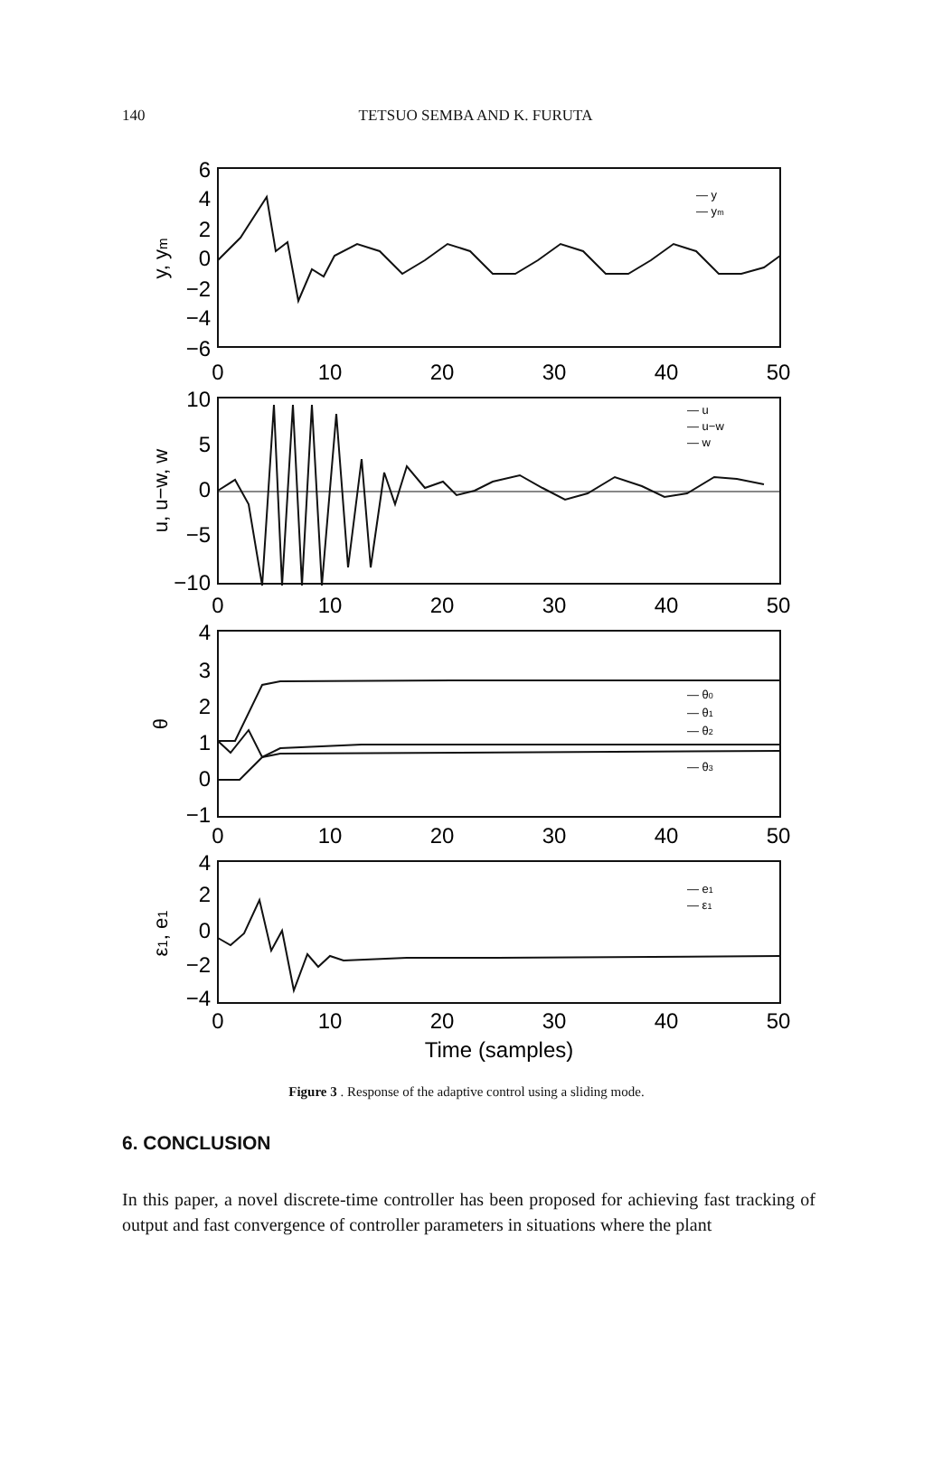140
TETSUO SEMBA AND K. FURUTA
6
4
2
0
−2
−4
−6
10
5
0
−5
−10
4
3
2
1
0
−1
4
2
0
−2
−4
0
10
20
30
40
50
0
10
20
30
40
50
0
10
20
30
40
50
0
10
20
30
40
50
Time (samples)
y, ym
u, u−w, w
θ
ε1, e1
— y
— ym
— u
— u−w
— w
— θ0
— θ1
— θ2
— θ3
— e1
— ε1
Figure 3 . Response of the adaptive control using a sliding mode.
6. CONCLUSION
In this paper, a novel discrete-time controller has been proposed for achieving fast tracking of output and fast convergence of controller parameters in situations where the plant